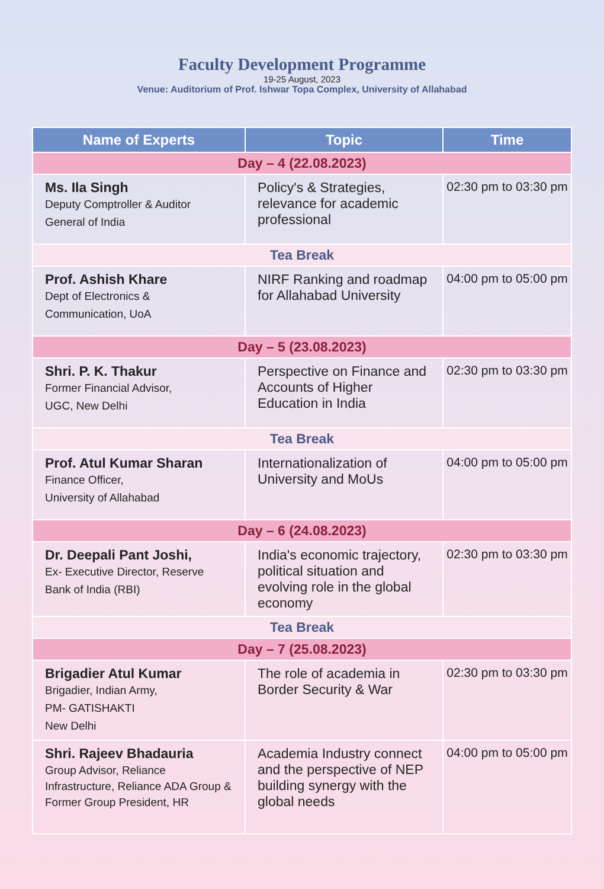Faculty Development Programme
19-25 August, 2023
Venue: Auditorium of Prof. Ishwar Topa Complex, University of Allahabad
| Name of Experts | Topic | Time |
| --- | --- | --- |
| Day – 4 (22.08.2023) | | |
| Ms. Ila Singh Deputy Comptroller & Auditor General of India | Policy's & Strategies, relevance for academic professional | 02:30 pm to 03:30 pm |
| Tea Break | | |
| Prof. Ashish Khare Dept of Electronics & Communication, UoA | NIRF Ranking and roadmap for Allahabad University | 04:00 pm to 05:00 pm |
| Day – 5 (23.08.2023) | | |
| Shri. P. K. Thakur Former Financial Advisor, UGC, New Delhi | Perspective on Finance and Accounts of Higher Education in India | 02:30 pm to 03:30 pm |
| Tea Break | | |
| Prof. Atul Kumar Sharan Finance Officer, University of Allahabad | Internationalization of University and MoUs | 04:00 pm to 05:00 pm |
| Day – 6 (24.08.2023) | | |
| Dr. Deepali Pant Joshi, Ex- Executive Director, Reserve Bank of India (RBI) | India's economic trajectory, political situation and evolving role in the global economy | 02:30 pm to 03:30 pm |
| Tea Break | | |
| Day – 7 (25.08.2023) | | |
| Brigadier Atul Kumar Brigadier, Indian Army, PM- GATISHAKTI New Delhi | The role of academia in Border Security & War | 02:30 pm to 03:30 pm |
| Shri. Rajeev Bhadauria Group Advisor, Reliance Infrastructure, Reliance ADA Group & Former Group President, HR | Academia Industry connect and the perspective of NEP building synergy with the global needs | 04:00 pm to 05:00 pm |